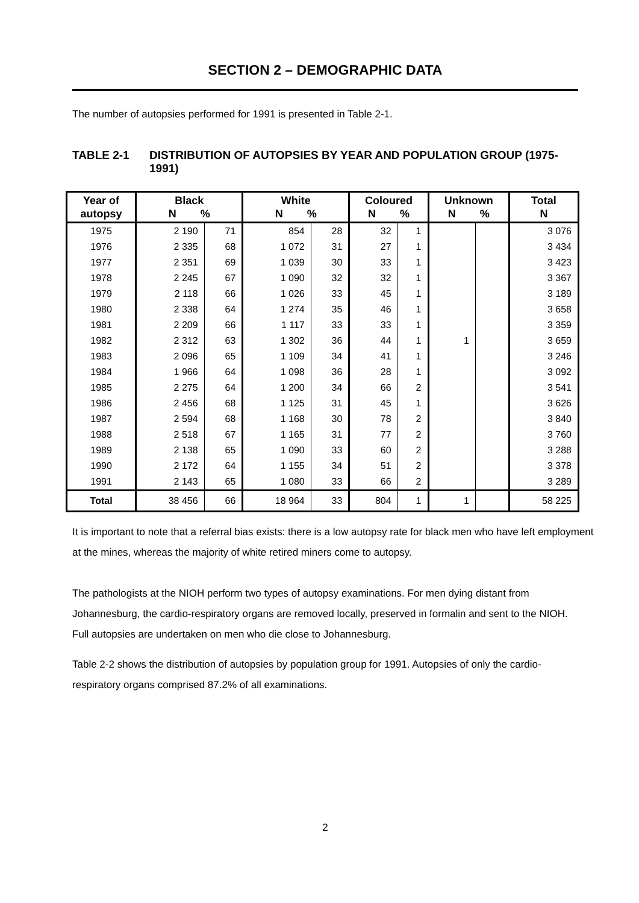SECTION 2 – DEMOGRAPHIC DATA
The number of autopsies performed for 1991 is presented in Table 2-1.
TABLE 2-1 DISTRIBUTION OF AUTOPSIES BY YEAR AND POPULATION GROUP (1975-1991)
| Year of autopsy | Black N % | | White N % | | Coloured N % | | Unknown N % | | Total N |
| --- | --- | --- | --- | --- | --- | --- | --- | --- | --- |
| 1975 | 2 190 | 71 | 854 | 28 | 32 | 1 | | | 3 076 |
| 1976 | 2 335 | 68 | 1 072 | 31 | 27 | 1 | | | 3 434 |
| 1977 | 2 351 | 69 | 1 039 | 30 | 33 | 1 | | | 3 423 |
| 1978 | 2 245 | 67 | 1 090 | 32 | 32 | 1 | | | 3 367 |
| 1979 | 2 118 | 66 | 1 026 | 33 | 45 | 1 | | | 3 189 |
| 1980 | 2 338 | 64 | 1 274 | 35 | 46 | 1 | | | 3 658 |
| 1981 | 2 209 | 66 | 1 117 | 33 | 33 | 1 | | | 3 359 |
| 1982 | 2 312 | 63 | 1 302 | 36 | 44 | 1 | 1 | | 3 659 |
| 1983 | 2 096 | 65 | 1 109 | 34 | 41 | 1 | | | 3 246 |
| 1984 | 1 966 | 64 | 1 098 | 36 | 28 | 1 | | | 3 092 |
| 1985 | 2 275 | 64 | 1 200 | 34 | 66 | 2 | | | 3 541 |
| 1986 | 2 456 | 68 | 1 125 | 31 | 45 | 1 | | | 3 626 |
| 1987 | 2 594 | 68 | 1 168 | 30 | 78 | 2 | | | 3 840 |
| 1988 | 2 518 | 67 | 1 165 | 31 | 77 | 2 | | | 3 760 |
| 1989 | 2 138 | 65 | 1 090 | 33 | 60 | 2 | | | 3 288 |
| 1990 | 2 172 | 64 | 1 155 | 34 | 51 | 2 | | | 3 378 |
| 1991 | 2 143 | 65 | 1 080 | 33 | 66 | 2 | | | 3 289 |
| Total | 38 456 | 66 | 18 964 | 33 | 804 | 1 | 1 | | 58 225 |
It is important to note that a referral bias exists: there is a low autopsy rate for black men who have left employment at the mines, whereas the majority of white retired miners come to autopsy.
The pathologists at the NIOH perform two types of autopsy examinations. For men dying distant from Johannesburg, the cardio-respiratory organs are removed locally, preserved in formalin and sent to the NIOH. Full autopsies are undertaken on men who die close to Johannesburg.
Table 2-2 shows the distribution of autopsies by population group for 1991. Autopsies of only the cardio-respiratory organs comprised 87.2% of all examinations.
2